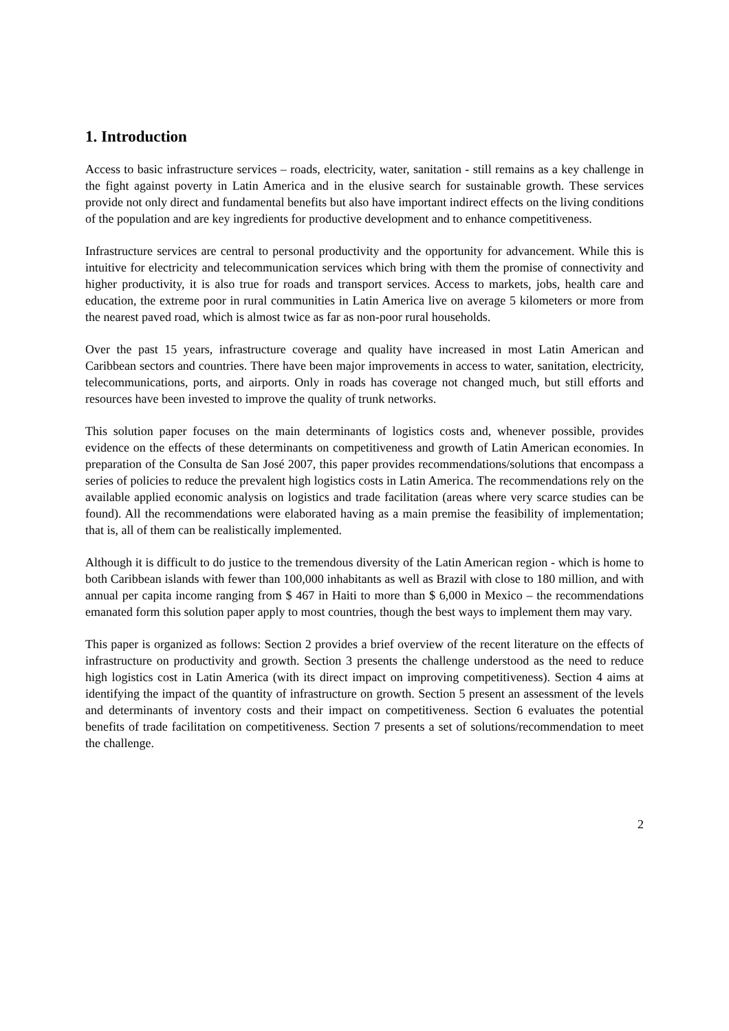1. Introduction
Access to basic infrastructure services – roads, electricity, water, sanitation - still remains as a key challenge in the fight against poverty in Latin America and in the elusive search for sustainable growth. These services provide not only direct and fundamental benefits but also have important indirect effects on the living conditions of the population and are key ingredients for productive development and to enhance competitiveness.
Infrastructure services are central to personal productivity and the opportunity for advancement. While this is intuitive for electricity and telecommunication services which bring with them the promise of connectivity and higher productivity, it is also true for roads and transport services. Access to markets, jobs, health care and education, the extreme poor in rural communities in Latin America live on average 5 kilometers or more from the nearest paved road, which is almost twice as far as non-poor rural households.
Over the past 15 years, infrastructure coverage and quality have increased in most Latin American and Caribbean sectors and countries. There have been major improvements in access to water, sanitation, electricity, telecommunications, ports, and airports. Only in roads has coverage not changed much, but still efforts and resources have been invested to improve the quality of trunk networks.
This solution paper focuses on the main determinants of logistics costs and, whenever possible, provides evidence on the effects of these determinants on competitiveness and growth of Latin American economies. In preparation of the Consulta de San José 2007, this paper provides recommendations/solutions that encompass a series of policies to reduce the prevalent high logistics costs in Latin America. The recommendations rely on the available applied economic analysis on logistics and trade facilitation (areas where very scarce studies can be found). All the recommendations were elaborated having as a main premise the feasibility of implementation; that is, all of them can be realistically implemented.
Although it is difficult to do justice to the tremendous diversity of the Latin American region - which is home to both Caribbean islands with fewer than 100,000 inhabitants as well as Brazil with close to 180 million, and with annual per capita income ranging from $ 467 in Haiti to more than $ 6,000 in Mexico – the recommendations emanated form this solution paper apply to most countries, though the best ways to implement them may vary.
This paper is organized as follows: Section 2 provides a brief overview of the recent literature on the effects of infrastructure on productivity and growth. Section 3 presents the challenge understood as the need to reduce high logistics cost in Latin America (with its direct impact on improving competitiveness). Section 4 aims at identifying the impact of the quantity of infrastructure on growth. Section 5 present an assessment of the levels and determinants of inventory costs and their impact on competitiveness. Section 6 evaluates the potential benefits of trade facilitation on competitiveness. Section 7 presents a set of solutions/recommendation to meet the challenge.
2